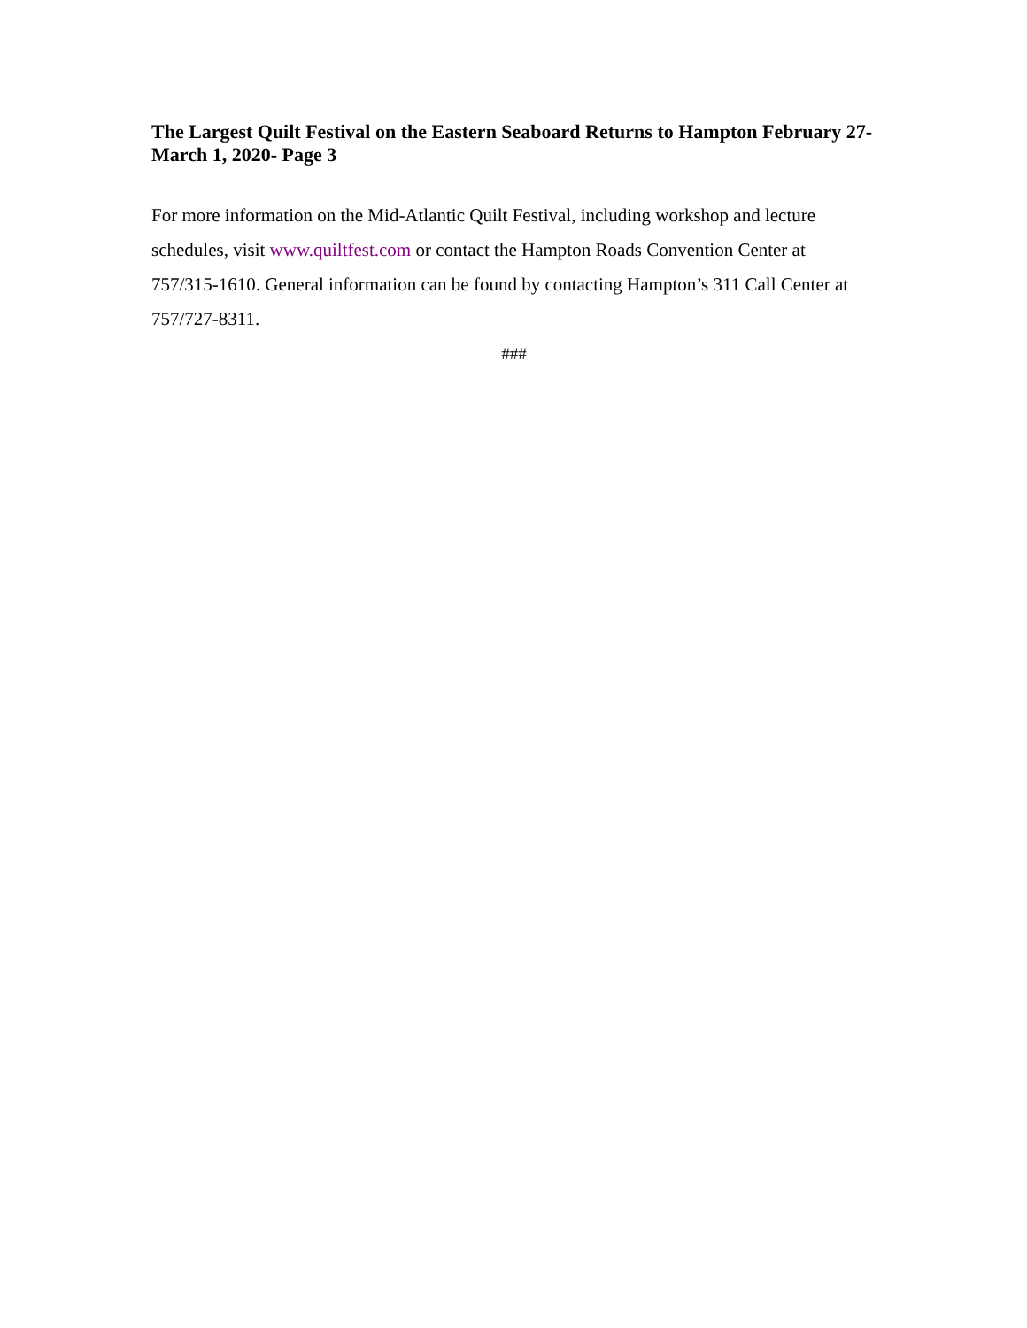The Largest Quilt Festival on the Eastern Seaboard Returns to Hampton February 27-March 1, 2020- Page 3
For more information on the Mid-Atlantic Quilt Festival, including workshop and lecture schedules, visit www.quiltfest.com or contact the Hampton Roads Convention Center at 757/315-1610. General information can be found by contacting Hampton’s 311 Call Center at 757/727-8311.
###